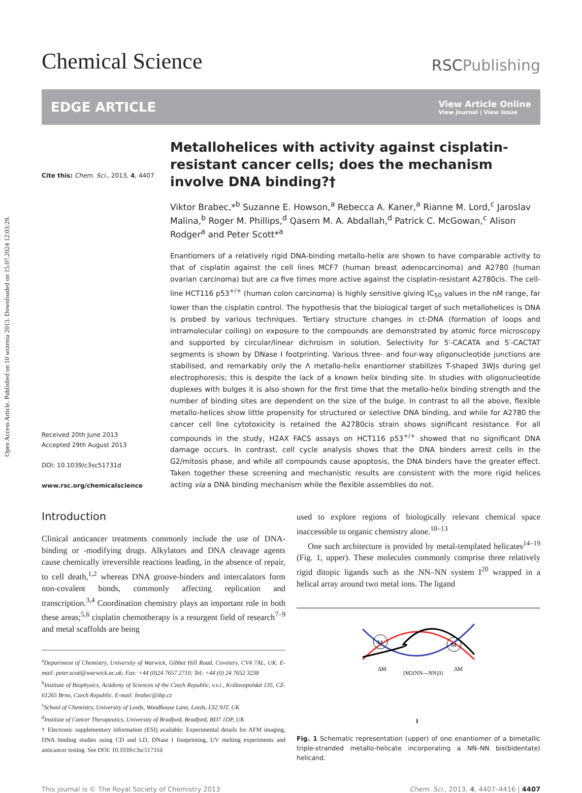Open Access Article. Published on 10 wrzenia 2013. Downloaded on 15.07.2024 12:03:29.
Chemical Science
RSCPublishing
EDGE ARTICLE
View Article Online
View Journal | View Issue
Cite this: Chem. Sci., 2013, 4, 4407
Received 20th June 2013
Accepted 29th August 2013
DOI: 10.1039/c3sc51731d
www.rsc.org/chemicalscience
Metallohelices with activity against cisplatin-resistant cancer cells; does the mechanism involve DNA binding?†
Viktor Brabec,*<sup>b</sup> Suzanne E. Howson,<sup>a</sup> Rebecca A. Kaner,<sup>a</sup> Rianne M. Lord,<sup>c</sup> Jaroslav Malina,<sup>b</sup> Roger M. Phillips,<sup>d</sup> Qasem M. A. Abdallah,<sup>d</sup> Patrick C. McGowan,<sup>c</sup> Alison Rodger<sup>a</sup> and Peter Scott*<sup>a</sup>
Enantiomers of a relatively rigid DNA-binding metallo-helix are shown to have comparable activity to that of cisplatin against the cell lines MCF7 (human breast adenocarcinoma) and A2780 (human ovarian carcinoma) but are ca five times more active against the cisplatin-resistant A2780cis. The cell-line HCT116 p53<sup>+/+</sup> (human colon carcinoma) is highly sensitive giving IC<sub>50</sub> values in the nM range, far lower than the cisplatin control. The hypothesis that the biological target of such metallohelices is DNA is probed by various techniques. Tertiary structure changes in ct-DNA (formation of loops and intramolecular coiling) on exposure to the compounds are demonstrated by atomic force microscopy and supported by circular/linear dichroism in solution. Selectivity for 5′-CACATA and 5′-CACTAT segments is shown by DNase I footprinting. Various three- and four-way oligonucleotide junctions are stabilised, and remarkably only the Λ metallo-helix enantiomer stabilizes T-shaped 3WJs during gel electrophoresis; this is despite the lack of a known helix binding site. In studies with oligonucleotide duplexes with bulges it is also shown for the first time that the metallo-helix binding strength and the number of binding sites are dependent on the size of the bulge. In contrast to all the above, flexible metallo-helices show little propensity for structured or selective DNA binding, and while for A2780 the cancer cell line cytotoxicity is retained the A2780cis strain shows significant resistance. For all compounds in the study, H2AX FACS assays on HCT116 p53<sup>+/+</sup> showed that no significant DNA damage occurs. In contrast, cell cycle analysis shows that the DNA binders arrest cells in the G2/mitosis phase, and while all compounds cause apoptosis, the DNA binders have the greater effect. Taken together these screening and mechanistic results are consistent with the more rigid helices acting via a DNA binding mechanism while the flexible assemblies do not.
Introduction
Clinical anticancer treatments commonly include the use of DNA-binding or -modifying drugs. Alkylators and DNA cleavage agents cause chemically irreversible reactions leading, in the absence of repair, to cell death,<sup>1,2</sup> whereas DNA groove-binders and intercalators form non-covalent bonds, commonly affecting replication and transcription.<sup>3,4</sup> Coordination chemistry plays an important role in both these areas;<sup>5,6</sup> cisplatin chemotherapy is a resurgent field of research<sup>7–9</sup> and metal scaffolds are being
<sup>a</sup> Department of Chemistry, University of Warwick, Gibbet Hill Road, Coventry, CV4 7AL, UK. E-mail: peter.scott@warwick.ac.uk; Fax: +44 (0)24 7657 2710; Tel: +44 (0) 24 7652 3238
<sup>b</sup> Institute of Biophysics, Academy of Sciences of the Czech Republic, v.v.i., Královopolská 135, CZ-61265 Brno, Czech Republic. E-mail: brabec@ibp.cz
<sup>c</sup> School of Chemistry, University of Leeds, Woodhouse Lane, Leeds, LS2 9JT, UK
<sup>d</sup> Institute of Cancer Therapeutics, University of Bradford, Bradford, BD7 1DP, UK
† Electronic supplementary information (ESI) available: Experimental details for AFM imaging, DNA binding studies using CD and LD, DNase I footprinting, UV melting experiments and anticancer testing. See DOI: 10.1039/c3sc51731d
used to explore regions of biologically relevant chemical space inaccessible to organic chemistry alone.<sup>10–13</sup>
One such architecture is provided by metal-templated helicates<sup>14–19</sup> (Fig. 1, upper). These molecules commonly comprise three relatively rigid ditopic ligands such as the NN–NN system I<sup>20</sup> wrapped in a helical array around two metal ions. The ligand
M
M
ΔM
[M2(NN—NN)3]
ΔM
I
Fig. 1 Schematic representation (upper) of one enantiomer of a bimetallic triple-stranded metallo-helicate incorporating a NN–NN bis(bidentate) helicand.
This journal is © The Royal Society of Chemistry 2013 Chem. Sci., 2013, 4, 4407–4416 | 4407